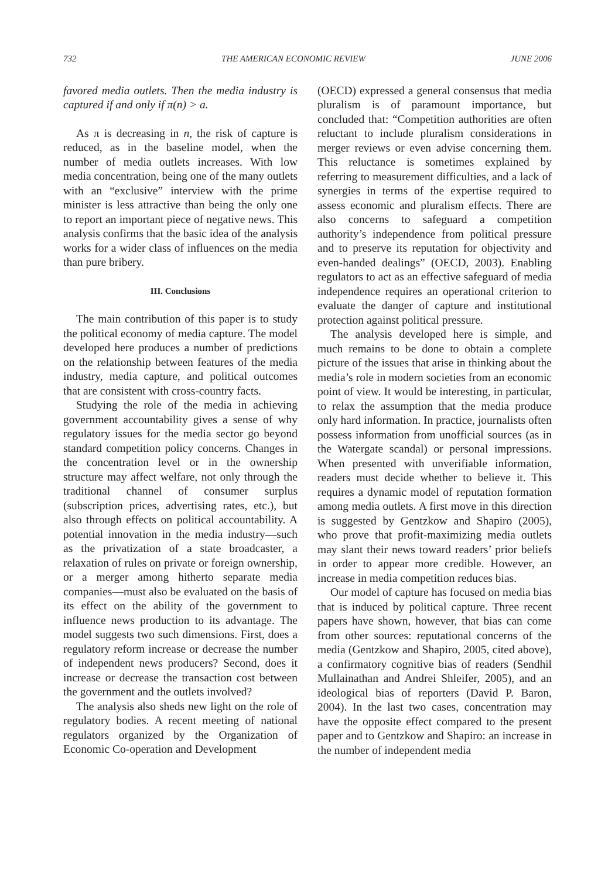732 THE AMERICAN ECONOMIC REVIEW JUNE 2006
favored media outlets. Then the media industry is captured if and only if π(n) > a.
As π is decreasing in n, the risk of capture is reduced, as in the baseline model, when the number of media outlets increases. With low media concentration, being one of the many outlets with an “exclusive” interview with the prime minister is less attractive than being the only one to report an important piece of negative news. This analysis confirms that the basic idea of the analysis works for a wider class of influences on the media than pure bribery.
III. Conclusions
The main contribution of this paper is to study the political economy of media capture. The model developed here produces a number of predictions on the relationship between features of the media industry, media capture, and political outcomes that are consistent with cross-country facts.
Studying the role of the media in achieving government accountability gives a sense of why regulatory issues for the media sector go beyond standard competition policy concerns. Changes in the concentration level or in the ownership structure may affect welfare, not only through the traditional channel of consumer surplus (subscription prices, advertising rates, etc.), but also through effects on political accountability. A potential innovation in the media industry—such as the privatization of a state broadcaster, a relaxation of rules on private or foreign ownership, or a merger among hitherto separate media companies—must also be evaluated on the basis of its effect on the ability of the government to influence news production to its advantage. The model suggests two such dimensions. First, does a regulatory reform increase or decrease the number of independent news producers? Second, does it increase or decrease the transaction cost between the government and the outlets involved?
The analysis also sheds new light on the role of regulatory bodies. A recent meeting of national regulators organized by the Organization of Economic Co-operation and Development
(OECD) expressed a general consensus that media pluralism is of paramount importance, but concluded that: “Competition authorities are often reluctant to include pluralism considerations in merger reviews or even advise concerning them. This reluctance is sometimes explained by referring to measurement difficulties, and a lack of synergies in terms of the expertise required to assess economic and pluralism effects. There are also concerns to safeguard a competition authority’s independence from political pressure and to preserve its reputation for objectivity and even-handed dealings” (OECD, 2003). Enabling regulators to act as an effective safeguard of media independence requires an operational criterion to evaluate the danger of capture and institutional protection against political pressure.
The analysis developed here is simple, and much remains to be done to obtain a complete picture of the issues that arise in thinking about the media’s role in modern societies from an economic point of view. It would be interesting, in particular, to relax the assumption that the media produce only hard information. In practice, journalists often possess information from unofficial sources (as in the Watergate scandal) or personal impressions. When presented with unverifiable information, readers must decide whether to believe it. This requires a dynamic model of reputation formation among media outlets. A first move in this direction is suggested by Gentzkow and Shapiro (2005), who prove that profit-maximizing media outlets may slant their news toward readers’ prior beliefs in order to appear more credible. However, an increase in media competition reduces bias.
Our model of capture has focused on media bias that is induced by political capture. Three recent papers have shown, however, that bias can come from other sources: reputational concerns of the media (Gentzkow and Shapiro, 2005, cited above), a confirmatory cognitive bias of readers (Sendhil Mullainathan and Andrei Shleifer, 2005), and an ideological bias of reporters (David P. Baron, 2004). In the last two cases, concentration may have the opposite effect compared to the present paper and to Gentzkow and Shapiro: an increase in the number of independent media